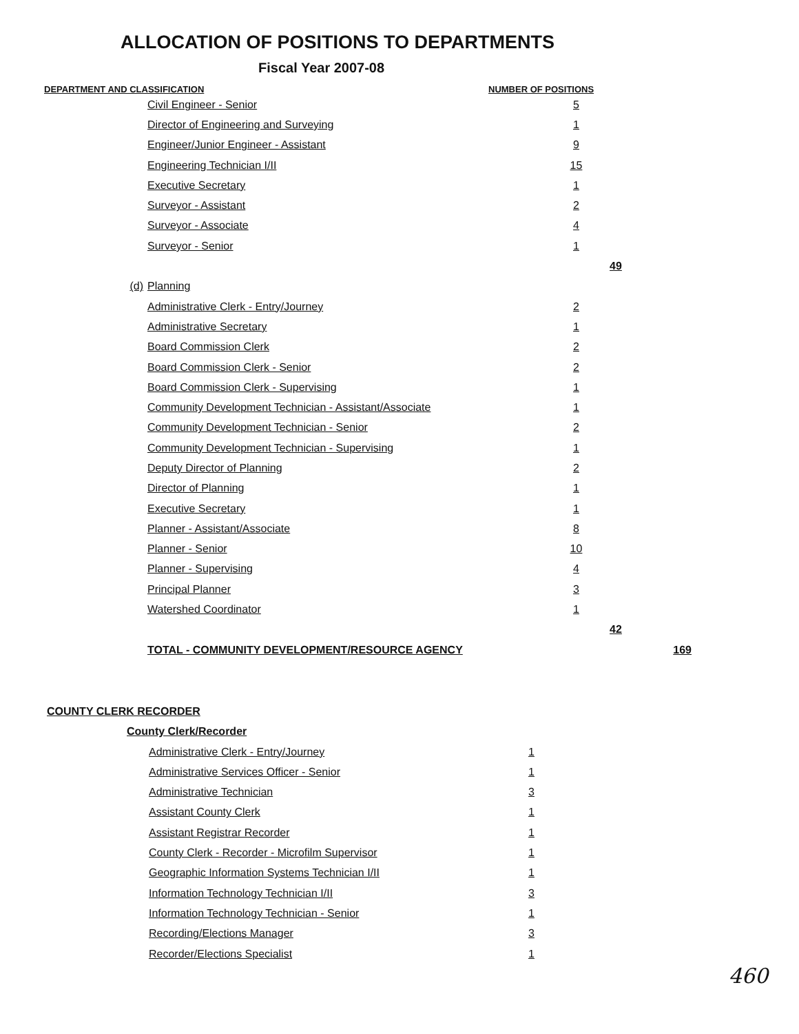ALLOCATION OF POSITIONS TO DEPARTMENTS
Fiscal Year 2007-08
DEPARTMENT AND CLASSIFICATION NUMBER OF POSITIONS
| | Civil Engineer - Senior | 5 | | |
| | Director of Engineering and Surveying | 1 | | |
| | Engineer/Junior Engineer - Assistant | 9 | | |
| | Engineering Technician I/II | 15 | | |
| | Executive Secretary | 1 | | |
| | Surveyor - Assistant | 2 | | |
| | Surveyor - Associate | 4 | | |
| | Surveyor - Senior | 1 | | |
| | | | 49 | |
| (d) | Planning | | | |
| | Administrative Clerk - Entry/Journey | 2 | | |
| | Administrative Secretary | 1 | | |
| | Board Commission Clerk | 2 | | |
| | Board Commission Clerk - Senior | 2 | | |
| | Board Commission Clerk - Supervising | 1 | | |
| | Community Development Technician - Assistant/Associate | 1 | | |
| | Community Development Technician - Senior | 2 | | |
| | Community Development Technician - Supervising | 1 | | |
| | Deputy Director of Planning | 2 | | |
| | Director of Planning | 1 | | |
| | Executive Secretary | 1 | | |
| | Planner - Assistant/Associate | 8 | | |
| | Planner - Senior | 10 | | |
| | Planner - Supervising | 4 | | |
| | Principal Planner | 3 | | |
| | Watershed Coordinator | 1 | | |
| | | | 42 | |
| | TOTAL - COMMUNITY DEVELOPMENT/RESOURCE AGENCY | | | 169 |
| COUNTY CLERK RECORDER | | |
| | County Clerk/Recorder | |
| | Administrative Clerk - Entry/Journey | 1 |
| | Administrative Services Officer - Senior | 1 |
| | Administrative Technician | 3 |
| | Assistant County Clerk | 1 |
| | Assistant Registrar Recorder | 1 |
| | County Clerk - Recorder - Microfilm Supervisor | 1 |
| | Geographic Information Systems Technician I/II | 1 |
| | Information Technology Technician I/II | 3 |
| | Information Technology Technician - Senior | 1 |
| | Recording/Elections Manager | 3 |
| | Recorder/Elections Specialist | 1 |
460